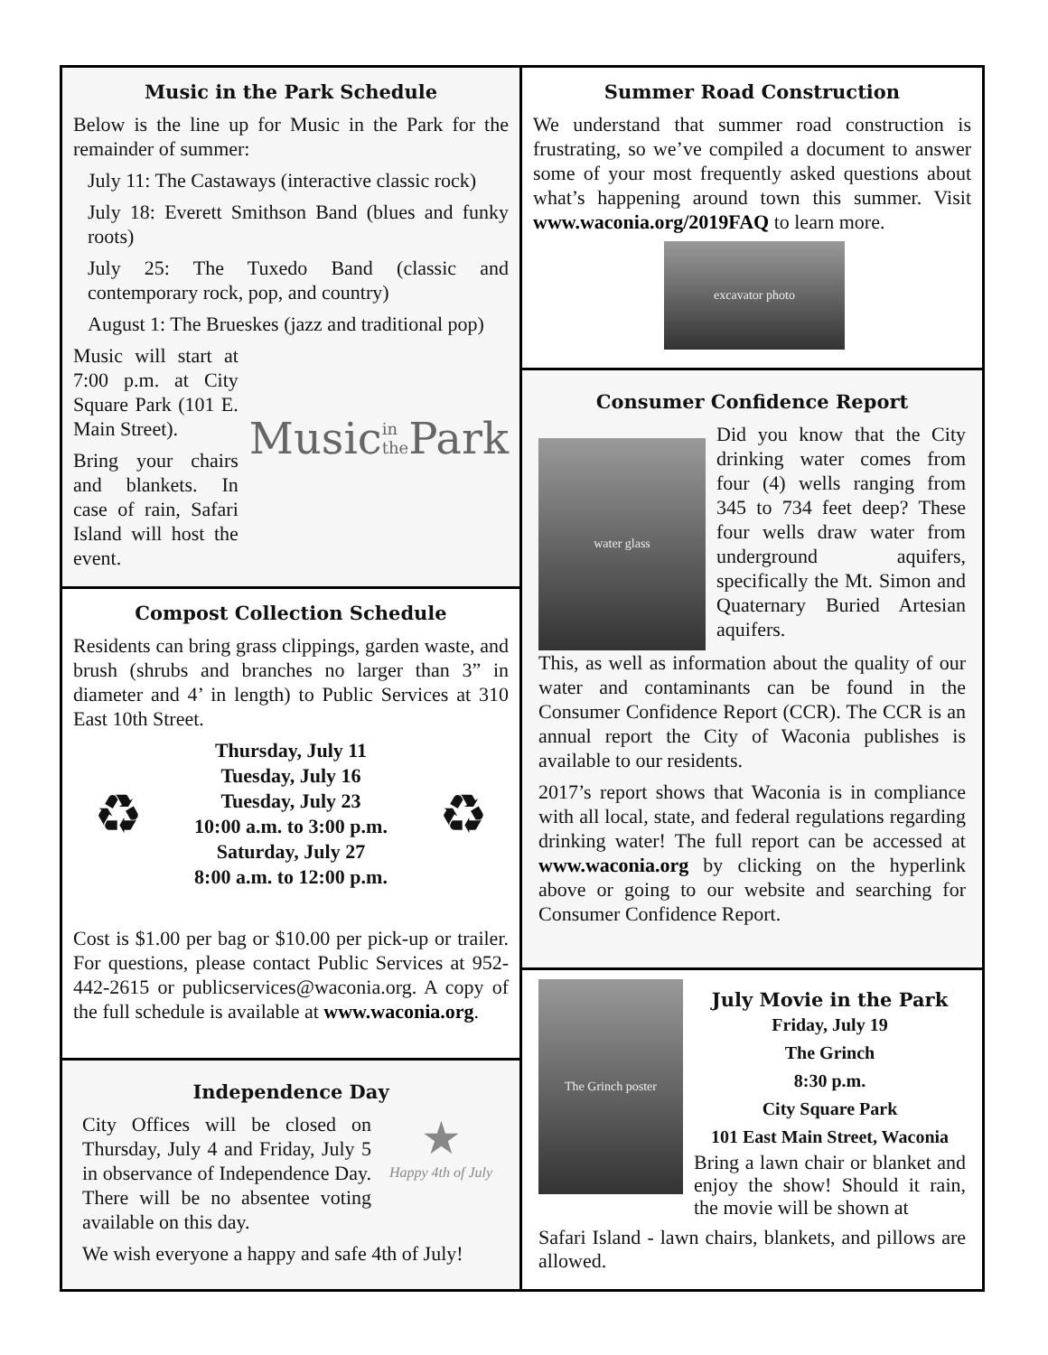Music in the Park Schedule
Below is the line up for Music in the Park for the remainder of summer:
July 11: The Castaways (interactive classic rock)
July 18: Everett Smithson Band (blues and funky roots)
July 25: The Tuxedo Band (classic and contemporary rock, pop, and country)
August 1: The Brueskes (jazz and traditional pop)
Music will start at 7:00 p.m. at City Square Park (101 E. Main Street).
Bring your chairs and blankets. In case of rain, Safari Island will host the event.
Music in the Park
Compost Collection Schedule
Residents can bring grass clippings, garden waste, and brush (shrubs and branches no larger than 3” in diameter and 4’ in length) to Public Services at 310 East 10th Street.
♻
Thursday, July 11
Tuesday, July 16
Tuesday, July 23
10:00 a.m. to 3:00 p.m.
Saturday, July 27
8:00 a.m. to 12:00 p.m.
♻
Cost is $1.00 per bag or $10.00 per pick-up or trailer. For questions, please contact Public Services at 952-442-2615 or publicservices@waconia.org. A copy of the full schedule is available at www.waconia.org.
Independence Day
City Offices will be closed on Thursday, July 4 and Friday, July 5 in observance of Independence Day. There will be no absentee voting available on this day.
★
Happy 4th of July
We wish everyone a happy and safe 4th of July!
Summer Road Construction
We understand that summer road construction is frustrating, so we’ve compiled a document to answer some of your most frequently asked questions about what’s happening around town this summer. Visit www.waconia.org/2019FAQ to learn more.
excavator photo
Consumer Confidence Report
water glass
Did you know that the City drinking water comes from four (4) wells ranging from 345 to 734 feet deep? These four wells draw water from underground aquifers, specifically the Mt. Simon and Quaternary Buried Artesian aquifers.
This, as well as information about the quality of our water and contaminants can be found in the Consumer Confidence Report (CCR). The CCR is an annual report the City of Waconia publishes is available to our residents.
2017’s report shows that Waconia is in compliance with all local, state, and federal regulations regarding drinking water! The full report can be accessed at www.waconia.org by clicking on the hyperlink above or going to our website and searching for Consumer Confidence Report.
The Grinch poster
July Movie in the Park
Friday, July 19
The Grinch
8:30 p.m.
City Square Park
101 East Main Street, Waconia
Bring a lawn chair or blanket and enjoy the show! Should it rain, the movie will be shown at
Safari Island - lawn chairs, blankets, and pillows are allowed.